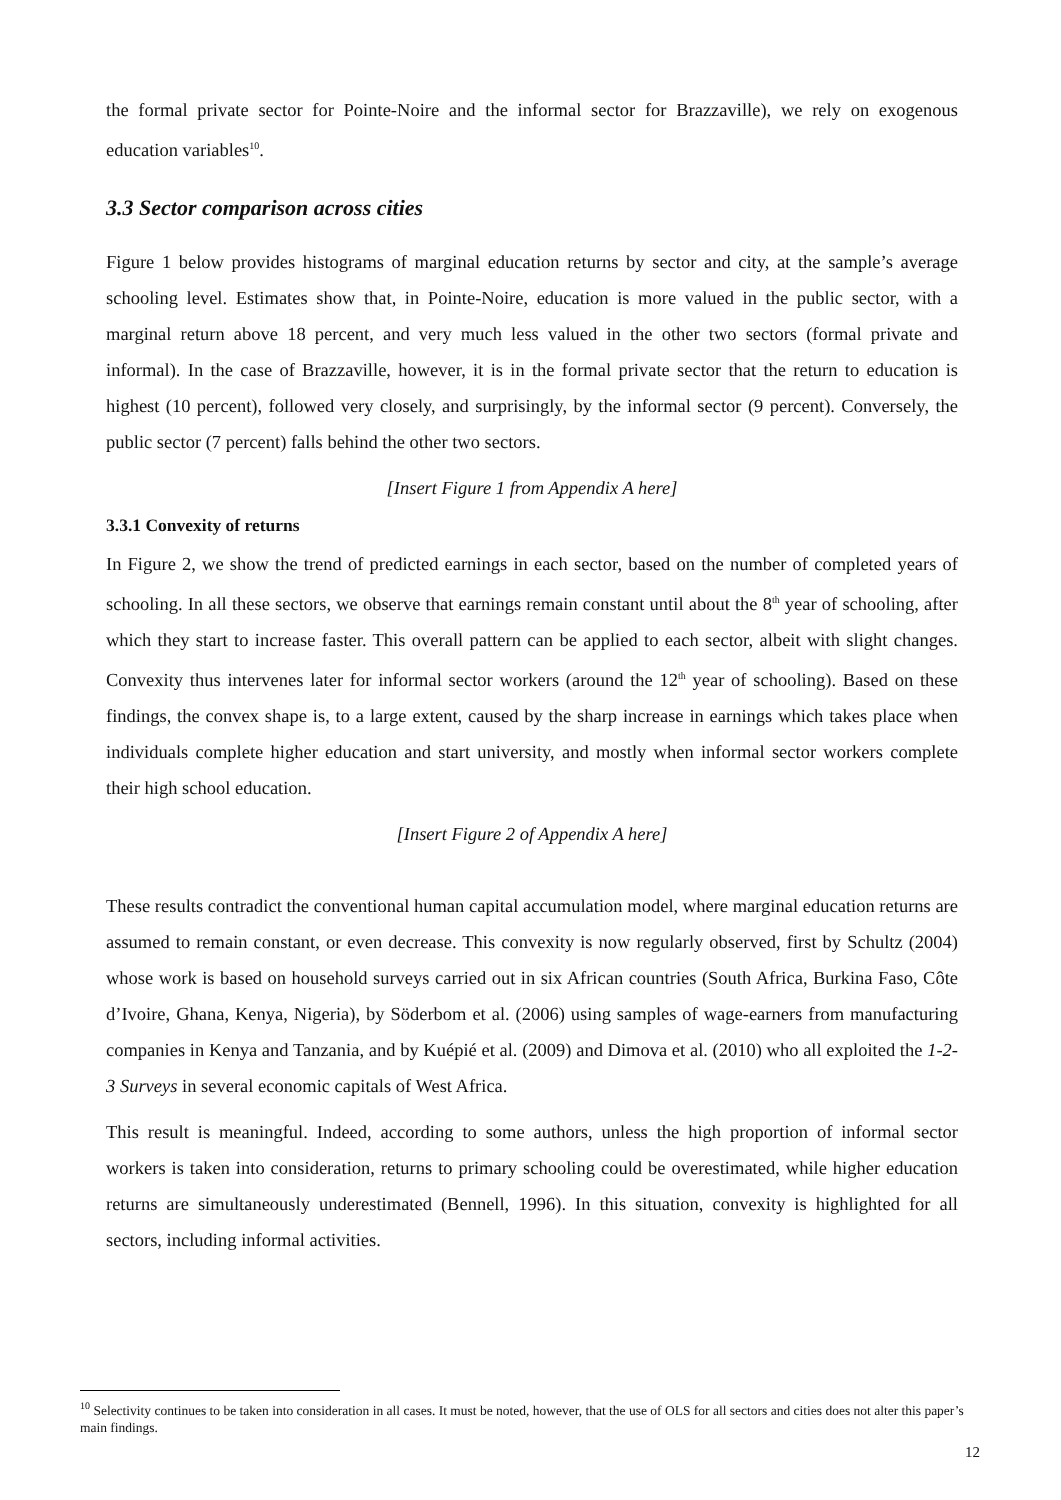the formal private sector for Pointe-Noire and the informal sector for Brazzaville), we rely on exogenous education variables<sup>10</sup>.
3.3 Sector comparison across cities
Figure 1 below provides histograms of marginal education returns by sector and city, at the sample’s average schooling level. Estimates show that, in Pointe-Noire, education is more valued in the public sector, with a marginal return above 18 percent, and very much less valued in the other two sectors (formal private and informal). In the case of Brazzaville, however, it is in the formal private sector that the return to education is highest (10 percent), followed very closely, and surprisingly, by the informal sector (9 percent). Conversely, the public sector (7 percent) falls behind the other two sectors.
[Insert Figure 1 from Appendix A here]
3.3.1 Convexity of returns
In Figure 2, we show the trend of predicted earnings in each sector, based on the number of completed years of schooling. In all these sectors, we observe that earnings remain constant until about the 8<sup>th</sup> year of schooling, after which they start to increase faster. This overall pattern can be applied to each sector, albeit with slight changes. Convexity thus intervenes later for informal sector workers (around the 12<sup>th</sup> year of schooling). Based on these findings, the convex shape is, to a large extent, caused by the sharp increase in earnings which takes place when individuals complete higher education and start university, and mostly when informal sector workers complete their high school education.
[Insert Figure 2 of Appendix A here]
These results contradict the conventional human capital accumulation model, where marginal education returns are assumed to remain constant, or even decrease. This convexity is now regularly observed, first by Schultz (2004) whose work is based on household surveys carried out in six African countries (South Africa, Burkina Faso, Côte d’Ivoire, Ghana, Kenya, Nigeria), by Söderbom et al. (2006) using samples of wage-earners from manufacturing companies in Kenya and Tanzania, and by Kuépié et al. (2009) and Dimova et al. (2010) who all exploited the 1-2-3 Surveys in several economic capitals of West Africa.
This result is meaningful. Indeed, according to some authors, unless the high proportion of informal sector workers is taken into consideration, returns to primary schooling could be overestimated, while higher education returns are simultaneously underestimated (Bennell, 1996). In this situation, convexity is highlighted for all sectors, including informal activities.
<sup>10</sup> Selectivity continues to be taken into consideration in all cases. It must be noted, however, that the use of OLS for all sectors and cities does not alter this paper’s main findings.
12